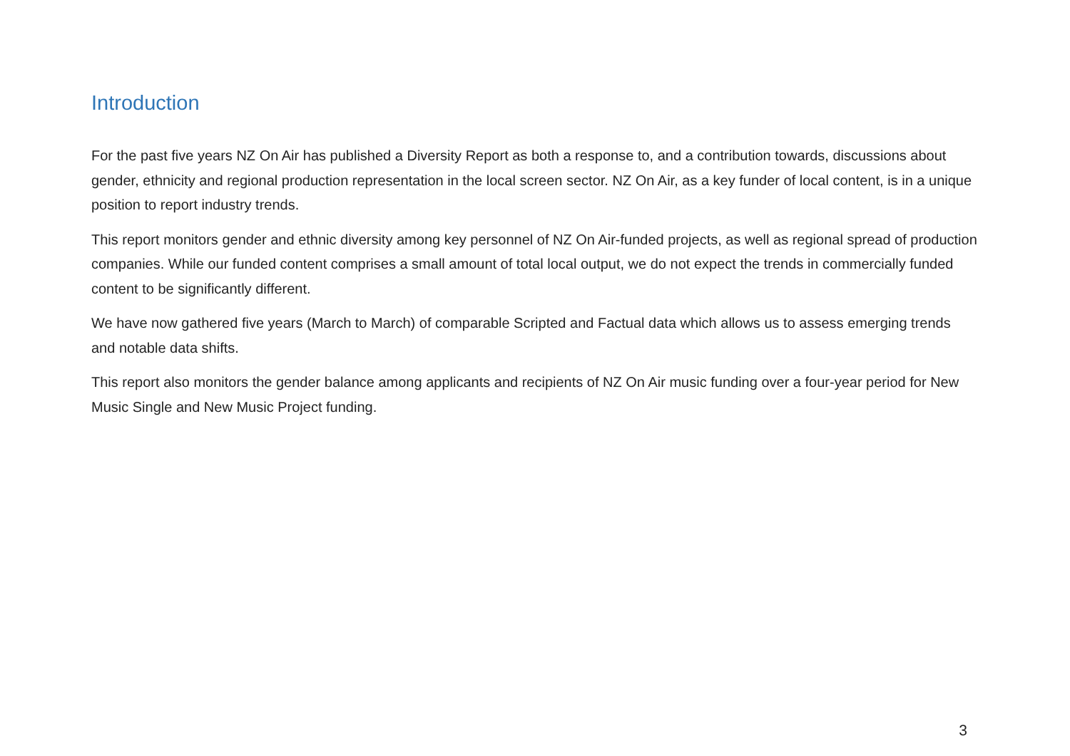Introduction
For the past five years NZ On Air has published a Diversity Report as both a response to, and a contribution towards, discussions about gender, ethnicity and regional production representation in the local screen sector. NZ On Air, as a key funder of local content, is in a unique position to report industry trends.
This report monitors gender and ethnic diversity among key personnel of NZ On Air-funded projects, as well as regional spread of production companies. While our funded content comprises a small amount of total local output, we do not expect the trends in commercially funded content to be significantly different.
We have now gathered five years (March to March) of comparable Scripted and Factual data which allows us to assess emerging trends and notable data shifts.
This report also monitors the gender balance among applicants and recipients of NZ On Air music funding over a four-year period for New Music Single and New Music Project funding.
3